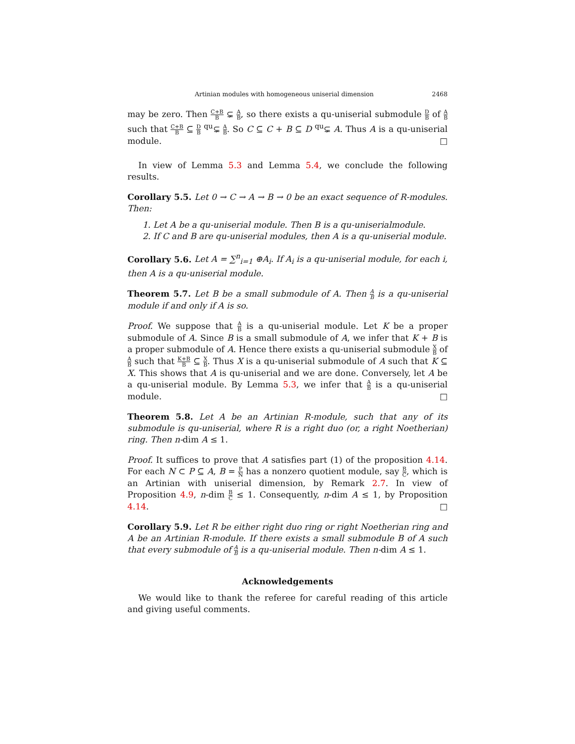Artinian modules with homogeneous uniserial dimension 2468
may be zero. Then C+B B ⊊ A B, so there exists a qu-uniserial submodule D B of A B such that C+B B ⊆ D B <sup>qu</sup>⊊ A B. So C ⊆ C + B ⊆ D <sup>qu</sup>⊊ A. Thus A is a qu-uniserial module. □
In view of Lemma 5.3 and Lemma 5.4, we conclude the following results.
Corollary 5.5. Let 0 → C → A → B → 0 be an exact sequence of R-modules. Then:
1. Let A be a qu-uniserial module. Then B is a qu-uniserialmodule.
2. If C and B are qu-uniserial modules, then A is a qu-uniserial module.
Corollary 5.6. Let A = ∑<sup>n</sup><sub>i=1</sub> ⊕A<sub>i</sub>. If A<sub>i</sub> is a qu-uniserial module, for each i, then A is a qu-uniserial module.
Theorem 5.7. Let B be a small submodule of A. Then A B is a qu-uniserial module if and only if A is so.
Proof. We suppose that A B is a qu-uniserial module. Let K be a proper submodule of A. Since B is a small submodule of A, we infer that K + B is a proper submodule of A. Hence there exists a qu-uniserial submodule X B of A B such that K+B B ⊆ X B. Thus X is a qu-uniserial submodule of A such that K ⊆ X. This shows that A is qu-uniserial and we are done. Conversely, let A be a qu-uniserial module. By Lemma 5.3, we infer that A B is a qu-uniserial module. □
Theorem 5.8. Let A be an Artinian R-module, such that any of its submodule is qu-uniserial, where R is a right duo (or, a right Noetherian) ring. Then n-dim A ≤ 1.
Proof. It suffices to prove that A satisfies part (1) of the proposition 4.14. For each N ⊂ P ⊆ A, B = P N has a nonzero quotient module, say B C, which is an Artinian with uniserial dimension, by Remark 2.7. In view of Proposition 4.9, n-dim B C ≤ 1. Consequently, n-dim A ≤ 1, by Proposition 4.14. □
Corollary 5.9. Let R be either right duo ring or right Noetherian ring and A be an Artinian R-module. If there exists a small submodule B of A such that every submodule of A B is a qu-uniserial module. Then n-dim A ≤ 1.
Acknowledgements
We would like to thank the referee for careful reading of this article and giving useful comments.